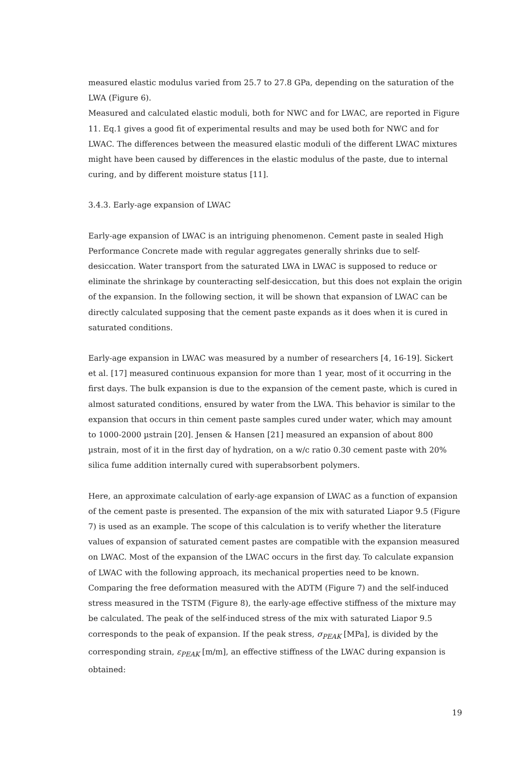measured elastic modulus varied from 25.7 to 27.8 GPa, depending on the saturation of the LWA (Figure 6).
Measured and calculated elastic moduli, both for NWC and for LWAC, are reported in Figure 11. Eq.1 gives a good fit of experimental results and may be used both for NWC and for LWAC. The differences between the measured elastic moduli of the different LWAC mixtures might have been caused by differences in the elastic modulus of the paste, due to internal curing, and by different moisture status [11].
3.4.3. Early-age expansion of LWAC
Early-age expansion of LWAC is an intriguing phenomenon. Cement paste in sealed High Performance Concrete made with regular aggregates generally shrinks due to self-desiccation. Water transport from the saturated LWA in LWAC is supposed to reduce or eliminate the shrinkage by counteracting self-desiccation, but this does not explain the origin of the expansion. In the following section, it will be shown that expansion of LWAC can be directly calculated supposing that the cement paste expands as it does when it is cured in saturated conditions.
Early-age expansion in LWAC was measured by a number of researchers [4, 16-19]. Sickert et al. [17] measured continuous expansion for more than 1 year, most of it occurring in the first days. The bulk expansion is due to the expansion of the cement paste, which is cured in almost saturated conditions, ensured by water from the LWA. This behavior is similar to the expansion that occurs in thin cement paste samples cured under water, which may amount to 1000-2000 µstrain [20]. Jensen & Hansen [21] measured an expansion of about 800 µstrain, most of it in the first day of hydration, on a w/c ratio 0.30 cement paste with 20% silica fume addition internally cured with superabsorbent polymers.
Here, an approximate calculation of early-age expansion of LWAC as a function of expansion of the cement paste is presented. The expansion of the mix with saturated Liapor 9.5 (Figure 7) is used as an example. The scope of this calculation is to verify whether the literature values of expansion of saturated cement pastes are compatible with the expansion measured on LWAC. Most of the expansion of the LWAC occurs in the first day. To calculate expansion of LWAC with the following approach, its mechanical properties need to be known. Comparing the free deformation measured with the ADTM (Figure 7) and the self-induced stress measured in the TSTM (Figure 8), the early-age effective stiffness of the mixture may be calculated. The peak of the self-induced stress of the mix with saturated Liapor 9.5 corresponds to the peak of expansion. If the peak stress, σ<sub>PEAK</sub> [MPa], is divided by the corresponding strain, ε<sub>PEAK</sub> [m/m], an effective stiffness of the LWAC during expansion is obtained:
19